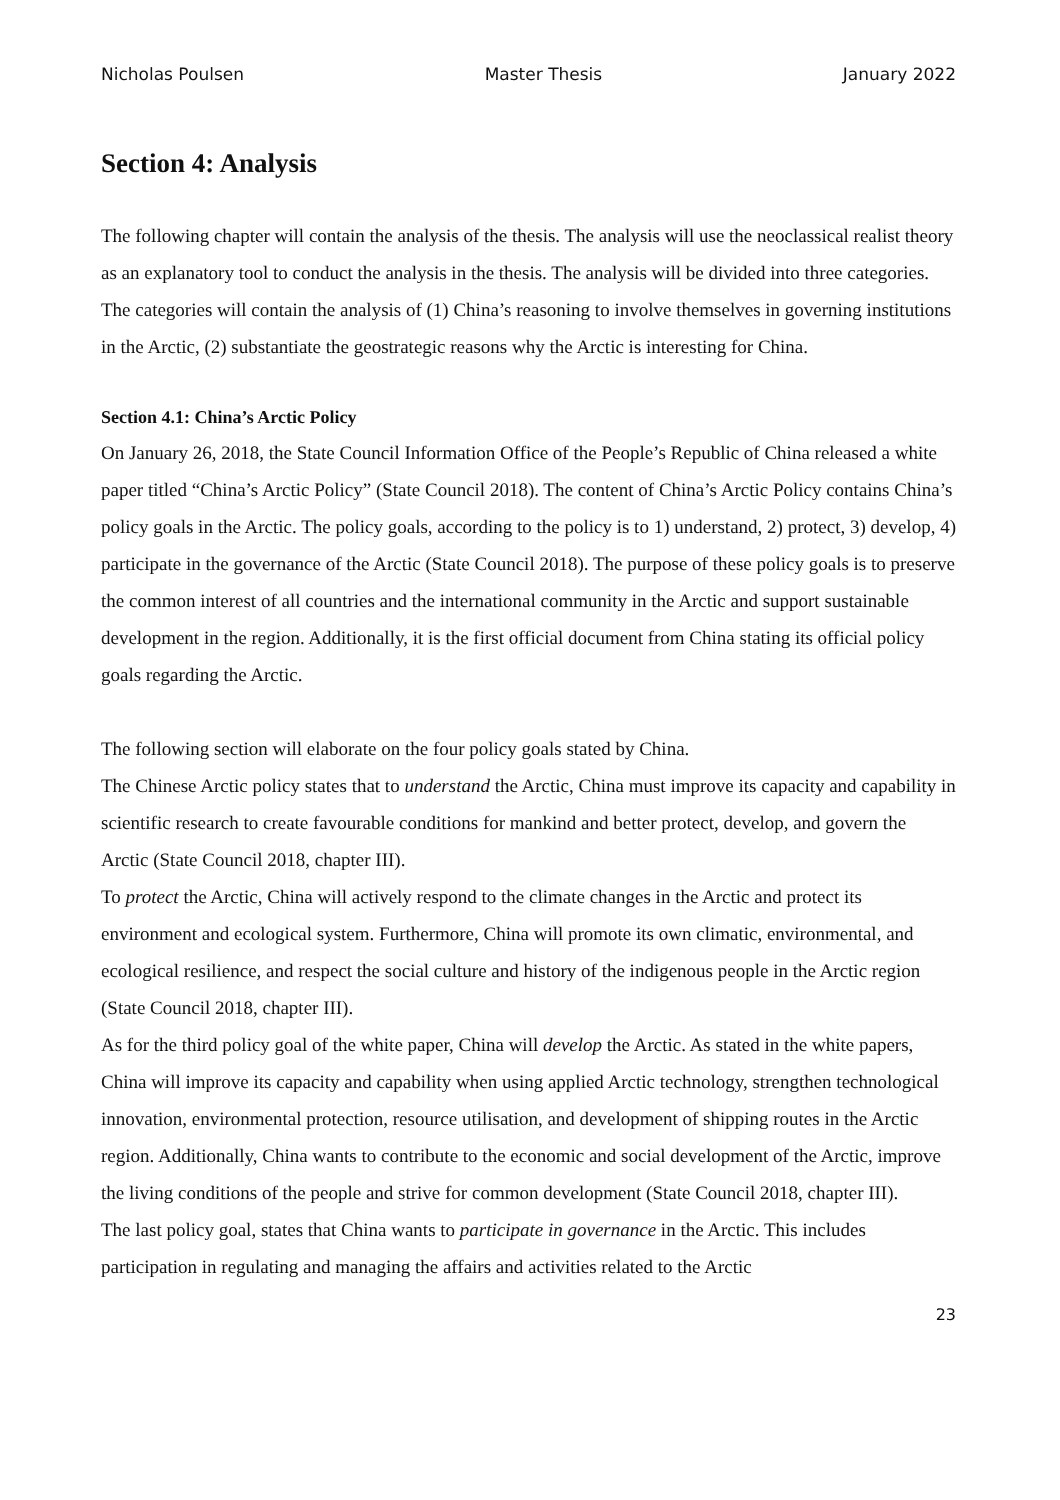Nicholas Poulsen Master Thesis January 2022
Section 4: Analysis
The following chapter will contain the analysis of the thesis. The analysis will use the neoclassical realist theory as an explanatory tool to conduct the analysis in the thesis. The analysis will be divided into three categories. The categories will contain the analysis of (1) China’s reasoning to involve themselves in governing institutions in the Arctic, (2) substantiate the geostrategic reasons why the Arctic is interesting for China.
Section 4.1: China’s Arctic Policy
On January 26, 2018, the State Council Information Office of the People’s Republic of China released a white paper titled “China’s Arctic Policy” (State Council 2018). The content of China’s Arctic Policy contains China’s policy goals in the Arctic. The policy goals, according to the policy is to 1) understand, 2) protect, 3) develop, 4) participate in the governance of the Arctic (State Council 2018). The purpose of these policy goals is to preserve the common interest of all countries and the international community in the Arctic and support sustainable development in the region. Additionally, it is the first official document from China stating its official policy goals regarding the Arctic.
The following section will elaborate on the four policy goals stated by China.
The Chinese Arctic policy states that to understand the Arctic, China must improve its capacity and capability in scientific research to create favourable conditions for mankind and better protect, develop, and govern the Arctic (State Council 2018, chapter III).
To protect the Arctic, China will actively respond to the climate changes in the Arctic and protect its environment and ecological system. Furthermore, China will promote its own climatic, environmental, and ecological resilience, and respect the social culture and history of the indigenous people in the Arctic region (State Council 2018, chapter III).
As for the third policy goal of the white paper, China will develop the Arctic. As stated in the white papers, China will improve its capacity and capability when using applied Arctic technology, strengthen technological innovation, environmental protection, resource utilisation, and development of shipping routes in the Arctic region. Additionally, China wants to contribute to the economic and social development of the Arctic, improve the living conditions of the people and strive for common development (State Council 2018, chapter III).
The last policy goal, states that China wants to participate in governance in the Arctic. This includes participation in regulating and managing the affairs and activities related to the Arctic
23